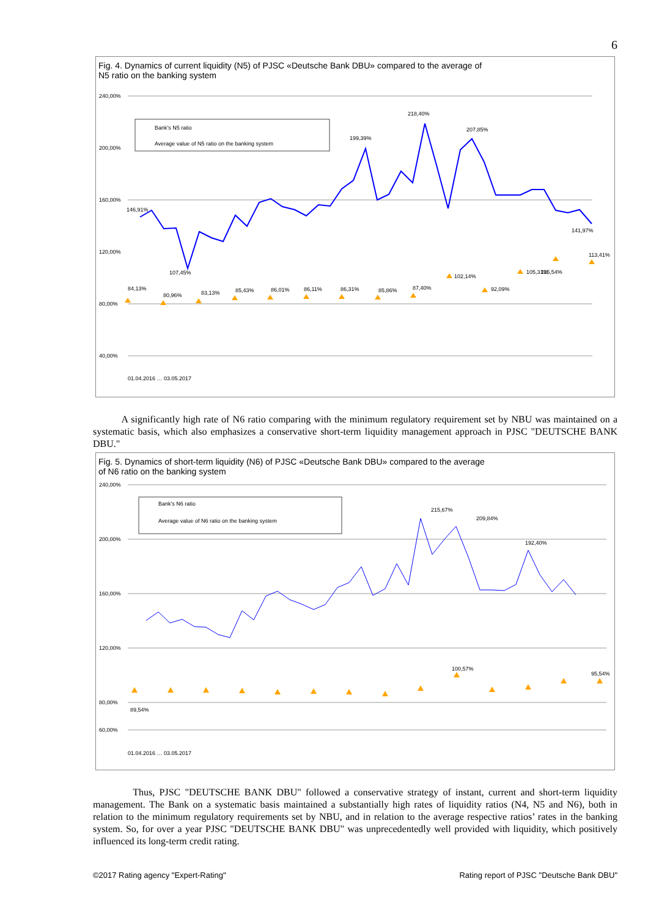6
Fig. 4. Dynamics of current liquidity (N5) of PJSC «Deutsche Bank DBU» compared to the average of
N5 ratio on the banking system
240,00%
200,00%
160,00%
120,00%
80,00%
40,00%
Bank's N5 ratio
Average value of N5 ratio on the banking system
218,40%
207,85%
199,39%
146,91%
107,45%
141,97%
115,54%
84,13%
80,96%
83,13%
85,43%
86,01%
86,11%
86,31%
85,86%
87,40%
102,14%
92,09%
105,31%
113,41%
01.04.2016 … 03.05.2017
A significantly high rate of N6 ratio comparing with the minimum regulatory requirement set by NBU was maintained on a systematic basis, which also emphasizes a conservative short-term liquidity management approach in PJSC "DEUTSCHE BANK DBU."
Fig. 5. Dynamics of short-term liquidity (N6) of PJSC «Deutsche Bank DBU» compared to the average
of N6 ratio on the banking system
240,00%
200,00%
160,00%
120,00%
80,00%
60,00%
Bank's N6 ratio
Average value of N6 ratio on the banking system
215,67%
209,84%
192,40%
89,54%
100,57%
95,54%
01.04.2016 … 03.05.2017
Thus, PJSC "DEUTSCHE BANK DBU" followed a conservative strategy of instant, current and short-term liquidity management. The Bank on a systematic basis maintained a substantially high rates of liquidity ratios (N4, N5 and N6), both in relation to the minimum regulatory requirements set by NBU, and in relation to the average respective ratios’ rates in the banking system. So, for over a year PJSC "DEUTSCHE BANK DBU" was unprecedentedly well provided with liquidity, which positively influenced its long-term credit rating.
©2017 Rating agency "Expert-Rating" Rating report of PJSC "Deutsche Bank DBU"